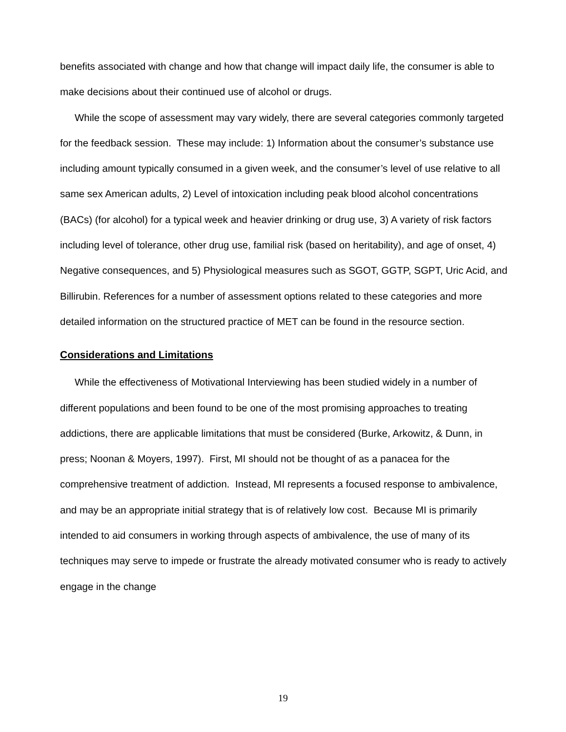benefits associated with change and how that change will impact daily life, the consumer is able to make decisions about their continued use of alcohol or drugs.
While the scope of assessment may vary widely, there are several categories commonly targeted for the feedback session. These may include: 1) Information about the consumer’s substance use including amount typically consumed in a given week, and the consumer’s level of use relative to all same sex American adults, 2) Level of intoxication including peak blood alcohol concentrations (BACs) (for alcohol) for a typical week and heavier drinking or drug use, 3) A variety of risk factors including level of tolerance, other drug use, familial risk (based on heritability), and age of onset, 4) Negative consequences, and 5) Physiological measures such as SGOT, GGTP, SGPT, Uric Acid, and Billirubin. References for a number of assessment options related to these categories and more detailed information on the structured practice of MET can be found in the resource section.
Considerations and Limitations
While the effectiveness of Motivational Interviewing has been studied widely in a number of different populations and been found to be one of the most promising approaches to treating addictions, there are applicable limitations that must be considered (Burke, Arkowitz, & Dunn, in press; Noonan & Moyers, 1997). First, MI should not be thought of as a panacea for the comprehensive treatment of addiction. Instead, MI represents a focused response to ambivalence, and may be an appropriate initial strategy that is of relatively low cost. Because MI is primarily intended to aid consumers in working through aspects of ambivalence, the use of many of its techniques may serve to impede or frustrate the already motivated consumer who is ready to actively engage in the change
19